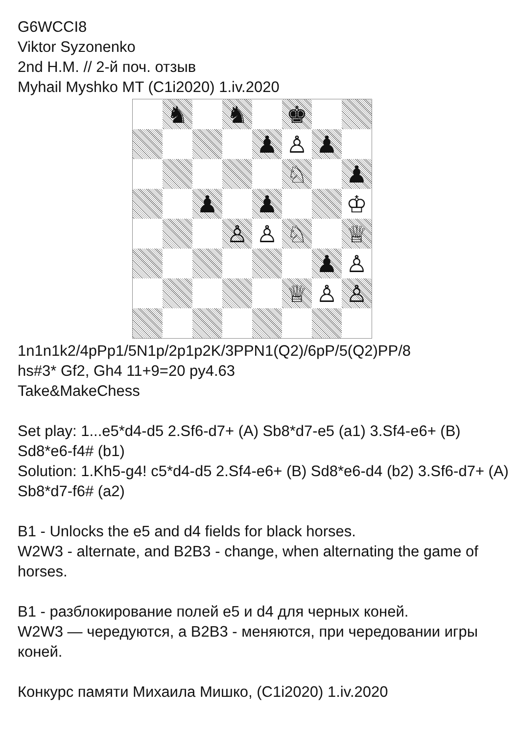G6WCCI8
Viktor Syzonenko
2nd H.M. // 2-й поч. отзыв
Myhail Myshko MT (C1i2020) 1.iv.2020
♞
♞
♚
♟
♙
♟
♘
♟
♟
♟
♔
♙
♙
♘
♕
♟
♙
♕
♙
♙
1n1n1k2/4pPp1/5N1p/2p1p2K/3PPN1(Q2)/6pP/5(Q2)PP/8
hs#3* Gf2, Gh4 11+9=20 py4.63
Take&MakeChess
Set play: 1...e5*d4-d5 2.Sf6-d7+ (A) Sb8*d7-e5 (a1) 3.Sf4-e6+ (B) Sd8*e6-f4# (b1)
Solution: 1.Kh5-g4! c5*d4-d5 2.Sf4-e6+ (B) Sd8*e6-d4 (b2) 3.Sf6-d7+ (A) Sb8*d7-f6# (a2)
B1 - Unlocks the e5 and d4 fields for black horses.
W2W3 - alternate, and B2B3 - change, when alternating the game of horses.
B1 - разблокирование полей е5 и d4 для черных коней.
W2W3 — чередуются, а B2B3 - меняются, при чередовании игры коней.
Конкурс памяти Михаила Мишко, (C1i2020) 1.iv.2020